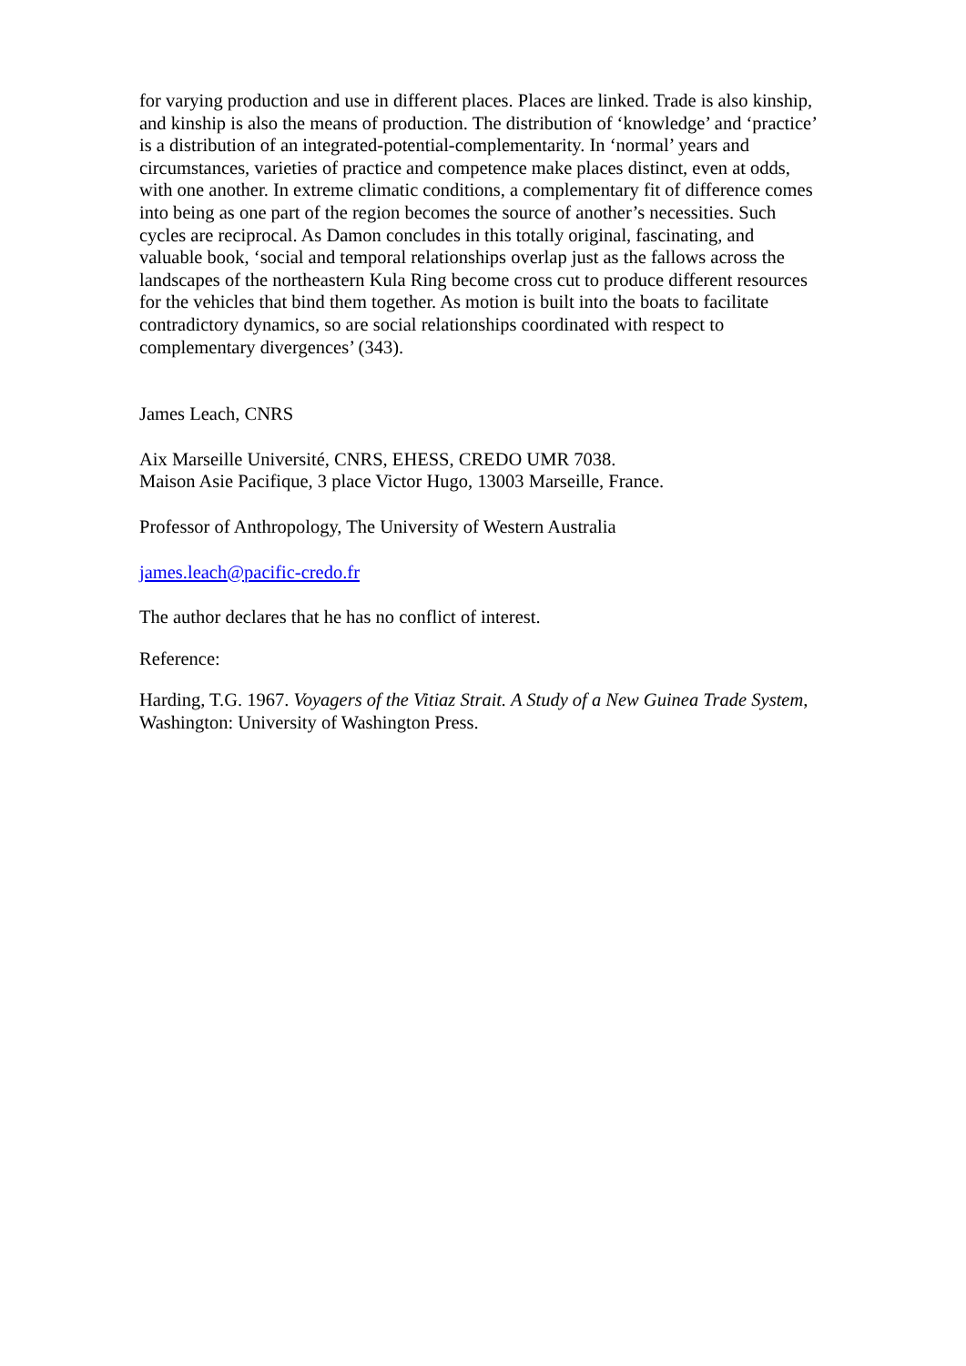for varying production and use in different places. Places are linked. Trade is also kinship, and kinship is also the means of production. The distribution of ‘knowledge’ and ‘practice’ is a distribution of an integrated-potential-complementarity. In ‘normal’ years and circumstances, varieties of practice and competence make places distinct, even at odds, with one another. In extreme climatic conditions, a complementary fit of difference comes into being as one part of the region becomes the source of another’s necessities. Such cycles are reciprocal. As Damon concludes in this totally original, fascinating, and valuable book, ‘social and temporal relationships overlap just as the fallows across the landscapes of the northeastern Kula Ring become cross cut to produce different resources for the vehicles that bind them together. As motion is built into the boats to facilitate contradictory dynamics, so are social relationships coordinated with respect to complementary divergences’ (343).
James Leach, CNRS
Aix Marseille Université, CNRS, EHESS, CREDO UMR 7038.
Maison Asie Pacifique, 3 place Victor Hugo, 13003 Marseille, France.
Professor of Anthropology, The University of Western Australia
james.leach@pacific-credo.fr
The author declares that he has no conflict of interest.
Reference:
Harding, T.G. 1967. Voyagers of the Vitiaz Strait. A Study of a New Guinea Trade System, Washington: University of Washington Press.